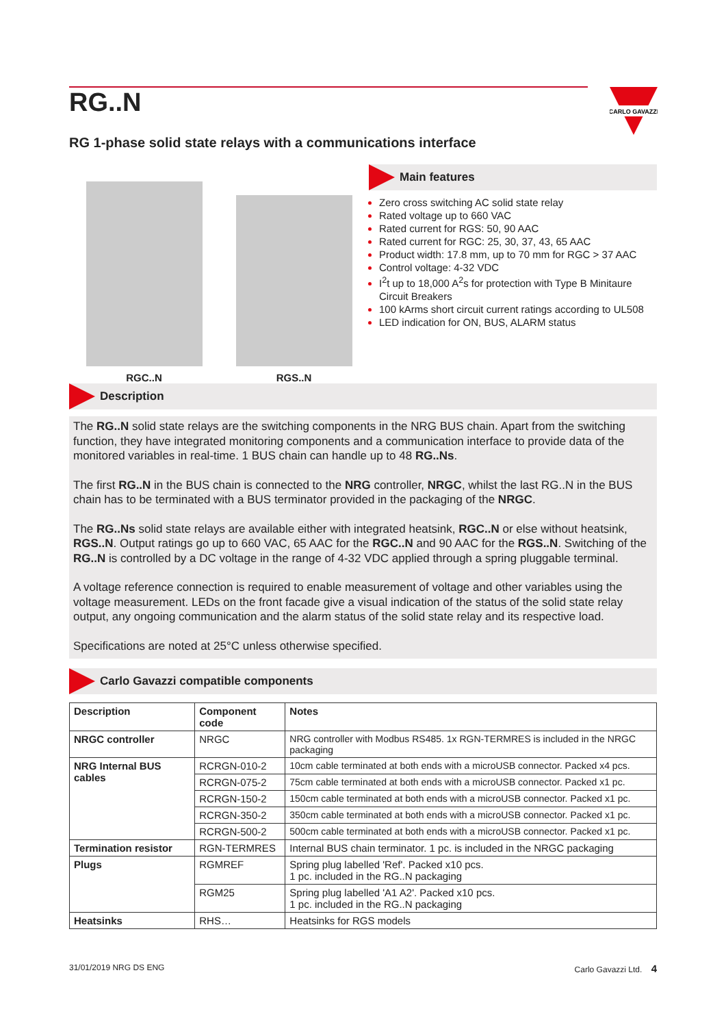CARLO GAVAZZI
RG..N
RG 1-phase solid state relays with a communications interface
RGC..N
RGS..N
Main features
Zero cross switching AC solid state relay
Rated voltage up to 660 VAC
Rated current for RGS: 50, 90 AAC
Rated current for RGC: 25, 30, 37, 43, 65 AAC
Product width: 17.8 mm, up to 70 mm for RGC > 37 AAC
Control voltage: 4-32 VDC
I<sup>2</sup>t up to 18,000 A<sup>2</sup>s for protection with Type B Minitaure Circuit Breakers
100 kArms short circuit current ratings according to UL508
LED indication for ON, BUS, ALARM status
Description
The RG..N solid state relays are the switching components in the NRG BUS chain. Apart from the switching function, they have integrated monitoring components and a communication interface to provide data of the monitored variables in real-time. 1 BUS chain can handle up to 48 RG..Ns.
The first RG..N in the BUS chain is connected to the NRG controller, NRGC, whilst the last RG..N in the BUS chain has to be terminated with a BUS terminator provided in the packaging of the NRGC.
The RG..Ns solid state relays are available either with integrated heatsink, RGC..N or else without heatsink, RGS..N. Output ratings go up to 660 VAC, 65 AAC for the RGC..N and 90 AAC for the RGS..N. Switching of the RG..N is controlled by a DC voltage in the range of 4-32 VDC applied through a spring pluggable terminal.
A voltage reference connection is required to enable measurement of voltage and other variables using the voltage measurement. LEDs on the front facade give a visual indication of the status of the solid state relay output, any ongoing communication and the alarm status of the solid state relay and its respective load.
Specifications are noted at 25°C unless otherwise specified.
Carlo Gavazzi compatible components
| Description | Component code | Notes |
| --- | --- | --- |
| NRGC controller | NRGC | NRG controller with Modbus RS485. 1x RGN-TERMRES is included in the NRGC packaging |
| NRG Internal BUS cables | RCRGN-010-2 | 10cm cable terminated at both ends with a microUSB connector. Packed x4 pcs. |
| | RCRGN-075-2 | 75cm cable terminated at both ends with a microUSB connector. Packed x1 pc. |
| | RCRGN-150-2 | 150cm cable terminated at both ends with a microUSB connector. Packed x1 pc. |
| | RCRGN-350-2 | 350cm cable terminated at both ends with a microUSB connector. Packed x1 pc. |
| | RCRGN-500-2 | 500cm cable terminated at both ends with a microUSB connector. Packed x1 pc. |
| Termination resistor | RGN-TERMRES | Internal BUS chain terminator. 1 pc. is included in the NRGC packaging |
| Plugs | RGMREF | Spring plug labelled 'Ref'. Packed x10 pcs. 1 pc. included in the RG..N packaging |
| | RGM25 | Spring plug labelled 'A1 A2'. Packed x10 pcs. 1 pc. included in the RG..N packaging |
| Heatsinks | RHS… | Heatsinks for RGS models |
31/01/2019 NRG DS ENG Carlo Gavazzi Ltd. 4